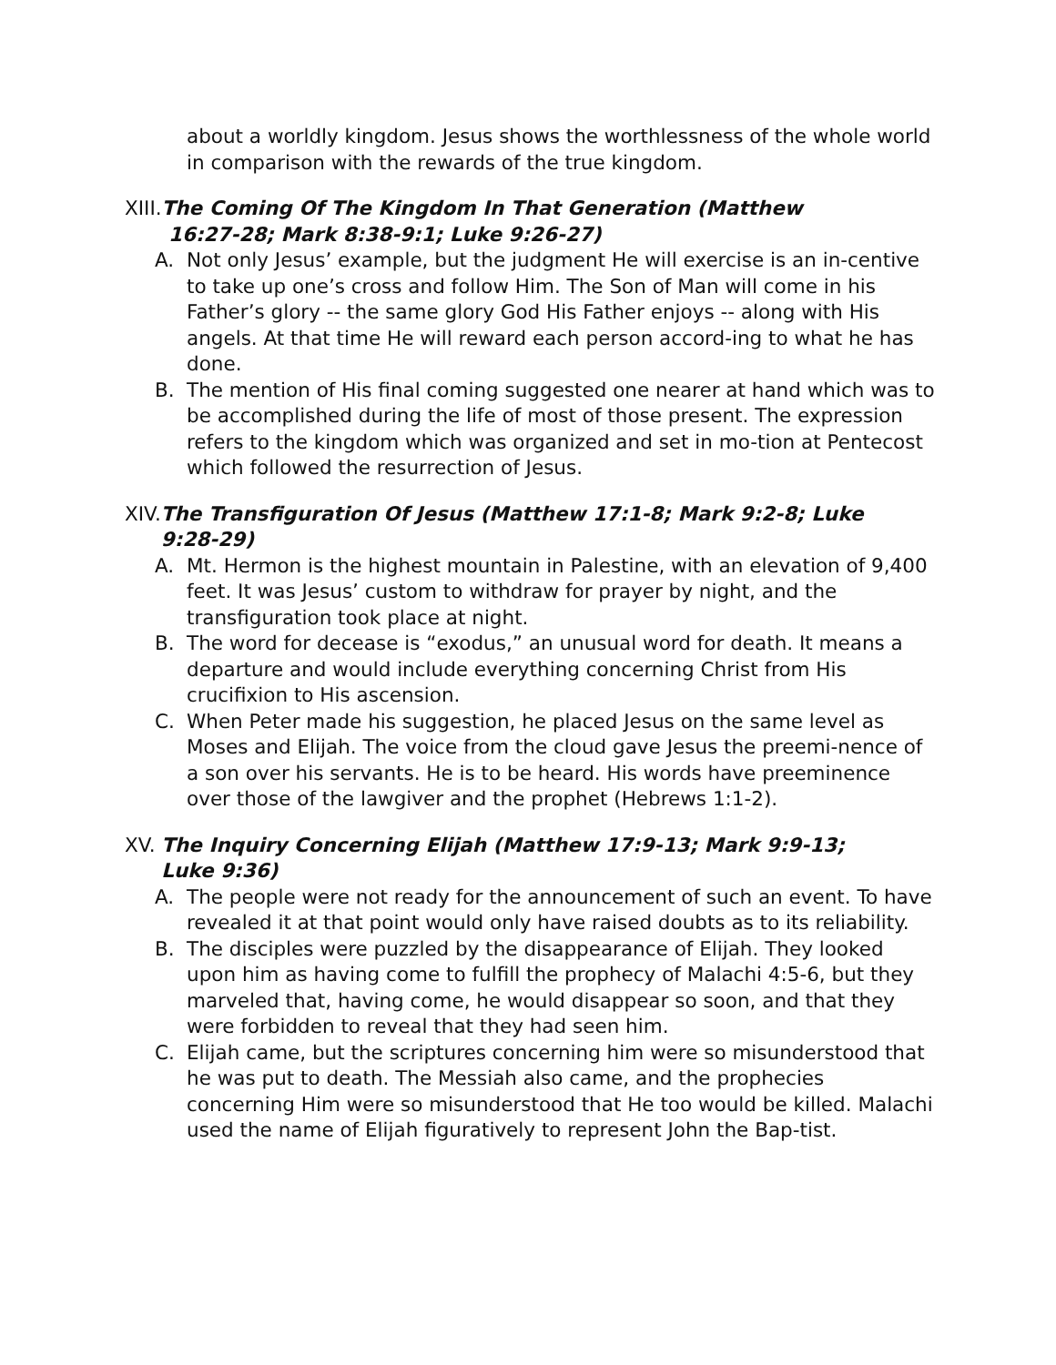about a worldly kingdom. Jesus shows the worthlessness of the whole world in comparison with the rewards of the true kingdom.
XIII. The Coming Of The Kingdom In That Generation (Matthew
16:27-28; Mark 8:38-9:1; Luke 9:26-27)
A. Not only Jesus’ example, but the judgment He will exercise is an in-centive to take up one’s cross and follow Him. The Son of Man will come in his Father’s glory -- the same glory God His Father enjoys -- along with His angels. At that time He will reward each person accord-ing to what he has done.
B. The mention of His final coming suggested one nearer at hand which was to be accomplished during the life of most of those present. The expression refers to the kingdom which was organized and set in mo-tion at Pentecost which followed the resurrection of Jesus.
XIV. The Transfiguration Of Jesus (Matthew 17:1-8; Mark 9:2-8; Luke
9:28-29)
A. Mt. Hermon is the highest mountain in Palestine, with an elevation of 9,400 feet. It was Jesus’ custom to withdraw for prayer by night, and the transfiguration took place at night.
B. The word for decease is “exodus,” an unusual word for death. It means a departure and would include everything concerning Christ from His crucifixion to His ascension.
C. When Peter made his suggestion, he placed Jesus on the same level as Moses and Elijah. The voice from the cloud gave Jesus the preemi-nence of a son over his servants. He is to be heard. His words have preeminence over those of the lawgiver and the prophet (Hebrews 1:1-2).
XV. The Inquiry Concerning Elijah (Matthew 17:9-13; Mark 9:9-13;
Luke 9:36)
A. The people were not ready for the announcement of such an event. To have revealed it at that point would only have raised doubts as to its reliability.
B. The disciples were puzzled by the disappearance of Elijah. They looked upon him as having come to fulfill the prophecy of Malachi 4:5-6, but they marveled that, having come, he would disappear so soon, and that they were forbidden to reveal that they had seen him.
C. Elijah came, but the scriptures concerning him were so misunderstood that he was put to death. The Messiah also came, and the prophecies concerning Him were so misunderstood that He too would be killed. Malachi used the name of Elijah figuratively to represent John the Bap-tist.